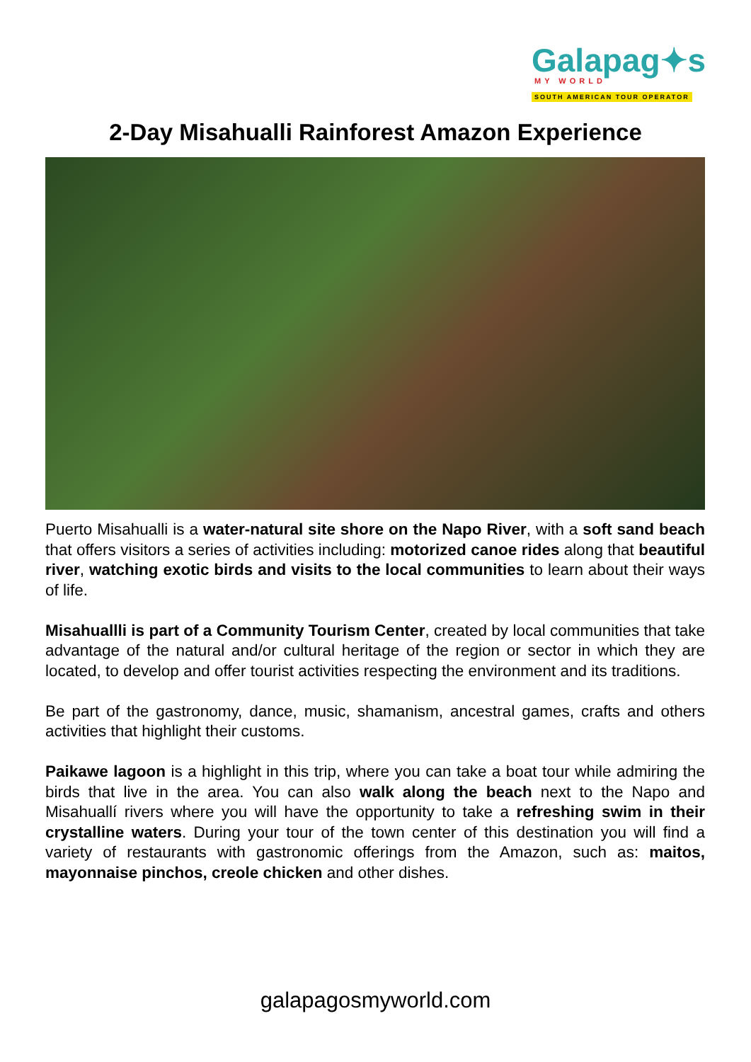Galapag✦s
MY WORLD
SOUTH AMERICAN TOUR OPERATOR
2-Day Misahualli Rainforest Amazon Experience
Puerto Misahualli is a water-natural site shore on the Napo River, with a soft sand beach that offers visitors a series of activities including: motorized canoe rides along that beautiful river, watching exotic birds and visits to the local communities to learn about their ways of life.
Misahuallli is part of a Community Tourism Center, created by local communities that take advantage of the natural and/or cultural heritage of the region or sector in which they are located, to develop and offer tourist activities respecting the environment and its traditions.
Be part of the gastronomy, dance, music, shamanism, ancestral games, crafts and others activities that highlight their customs.
Paikawe lagoon is a highlight in this trip, where you can take a boat tour while admiring the birds that live in the area. You can also walk along the beach next to the Napo and Misahuallí rivers where you will have the opportunity to take a refreshing swim in their crystalline waters. During your tour of the town center of this destination you will find a variety of restaurants with gastronomic offerings from the Amazon, such as: maitos, mayonnaise pinchos, creole chicken and other dishes.
galapagosmyworld.com